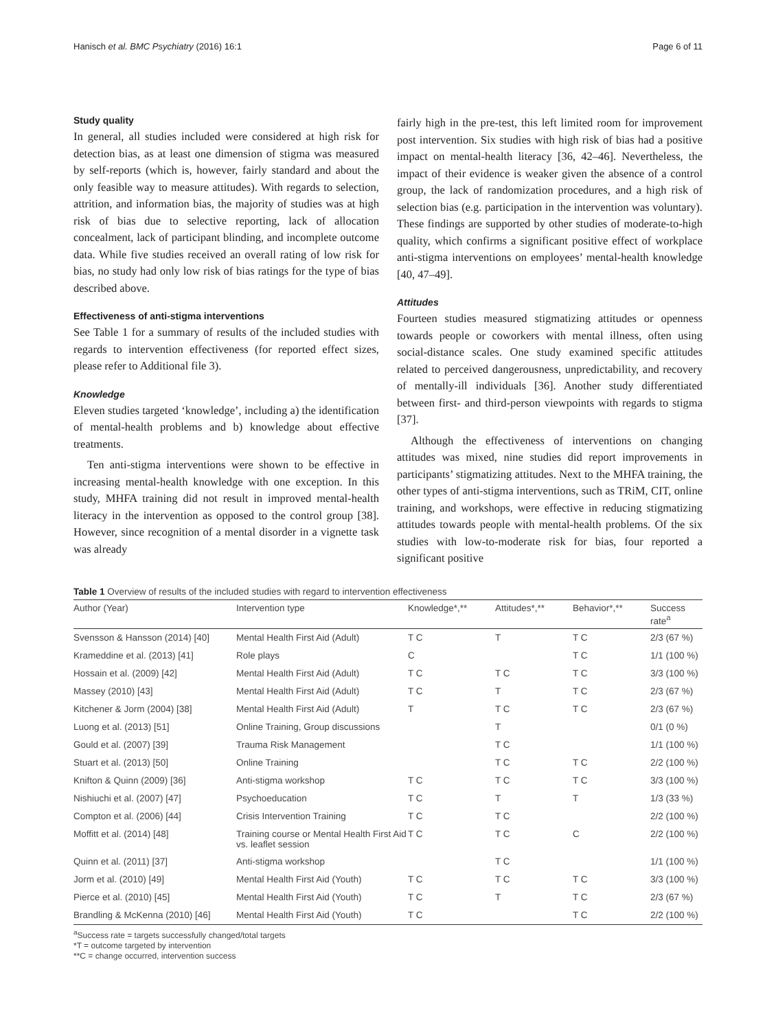Hanisch et al. BMC Psychiatry (2016) 16:1 Page 6 of 11
Study quality
In general, all studies included were considered at high risk for detection bias, as at least one dimension of stigma was measured by self-reports (which is, however, fairly standard and about the only feasible way to measure attitudes). With regards to selection, attrition, and information bias, the majority of studies was at high risk of bias due to selective reporting, lack of allocation concealment, lack of participant blinding, and incomplete outcome data. While five studies received an overall rating of low risk for bias, no study had only low risk of bias ratings for the type of bias described above.
Effectiveness of anti-stigma interventions
See Table 1 for a summary of results of the included studies with regards to intervention effectiveness (for reported effect sizes, please refer to Additional file 3).
Knowledge
Eleven studies targeted ‘knowledge’, including a) the identification of mental-health problems and b) knowledge about effective treatments.
Ten anti-stigma interventions were shown to be effective in increasing mental-health knowledge with one exception. In this study, MHFA training did not result in improved mental-health literacy in the intervention as opposed to the control group [38]. However, since recognition of a mental disorder in a vignette task was already
fairly high in the pre-test, this left limited room for improvement post intervention. Six studies with high risk of bias had a positive impact on mental-health literacy [36, 42–46]. Nevertheless, the impact of their evidence is weaker given the absence of a control group, the lack of randomization procedures, and a high risk of selection bias (e.g. participation in the intervention was voluntary). These findings are supported by other studies of moderate-to-high quality, which confirms a significant positive effect of workplace anti-stigma interventions on employees’ mental-health knowledge [40, 47–49].
Attitudes
Fourteen studies measured stigmatizing attitudes or openness towards people or coworkers with mental illness, often using social-distance scales. One study examined specific attitudes related to perceived dangerousness, unpredictability, and recovery of mentally-ill individuals [36]. Another study differentiated between first- and third-person viewpoints with regards to stigma [37].
Although the effectiveness of interventions on changing attitudes was mixed, nine studies did report improvements in participants’ stigmatizing attitudes. Next to the MHFA training, the other types of anti-stigma interventions, such as TRiM, CIT, online training, and workshops, were effective in reducing stigmatizing attitudes towards people with mental-health problems. Of the six studies with low-to-moderate risk for bias, four reported a significant positive
Table 1 Overview of results of the included studies with regard to intervention effectiveness
| Author (Year) | Intervention type | Knowledge*,** | Attitudes*,** | Behavior*,** | Success rate<sup>a</sup> |
| --- | --- | --- | --- | --- | --- |
| Svensson & Hansson (2014) [40] | Mental Health First Aid (Adult) | T C | T | T C | 2/3 (67 %) |
| Krameddine et al. (2013) [41] | Role plays | C | | T C | 1/1 (100 %) |
| Hossain et al. (2009) [42] | Mental Health First Aid (Adult) | T C | T C | T C | 3/3 (100 %) |
| Massey (2010) [43] | Mental Health First Aid (Adult) | T C | T | T C | 2/3 (67 %) |
| Kitchener & Jorm (2004) [38] | Mental Health First Aid (Adult) | T | T C | T C | 2/3 (67 %) |
| Luong et al. (2013) [51] | Online Training, Group discussions | | T | | 0/1 (0 %) |
| Gould et al. (2007) [39] | Trauma Risk Management | | T C | | 1/1 (100 %) |
| Stuart et al. (2013) [50] | Online Training | | T C | T C | 2/2 (100 %) |
| Knifton & Quinn (2009) [36] | Anti-stigma workshop | T C | T C | T C | 3/3 (100 %) |
| Nishiuchi et al. (2007) [47] | Psychoeducation | T C | T | T | 1/3 (33 %) |
| Compton et al. (2006) [44] | Crisis Intervention Training | T C | T C | | 2/2 (100 %) |
| Moffitt et al. (2014) [48] | Training course or Mental Health First Aid vs. leaflet session | T C | T C | C | 2/2 (100 %) |
| Quinn et al. (2011) [37] | Anti-stigma workshop | | T C | | 1/1 (100 %) |
| Jorm et al. (2010) [49] | Mental Health First Aid (Youth) | T C | T C | T C | 3/3 (100 %) |
| Pierce et al. (2010) [45] | Mental Health First Aid (Youth) | T C | T | T C | 2/3 (67 %) |
| Brandling & McKenna (2010) [46] | Mental Health First Aid (Youth) | T C | | T C | 2/2 (100 %) |
<sup>a</sup> Success rate = targets successfully changed/total targets
*T = outcome targeted by intervention
**C = change occurred, intervention success